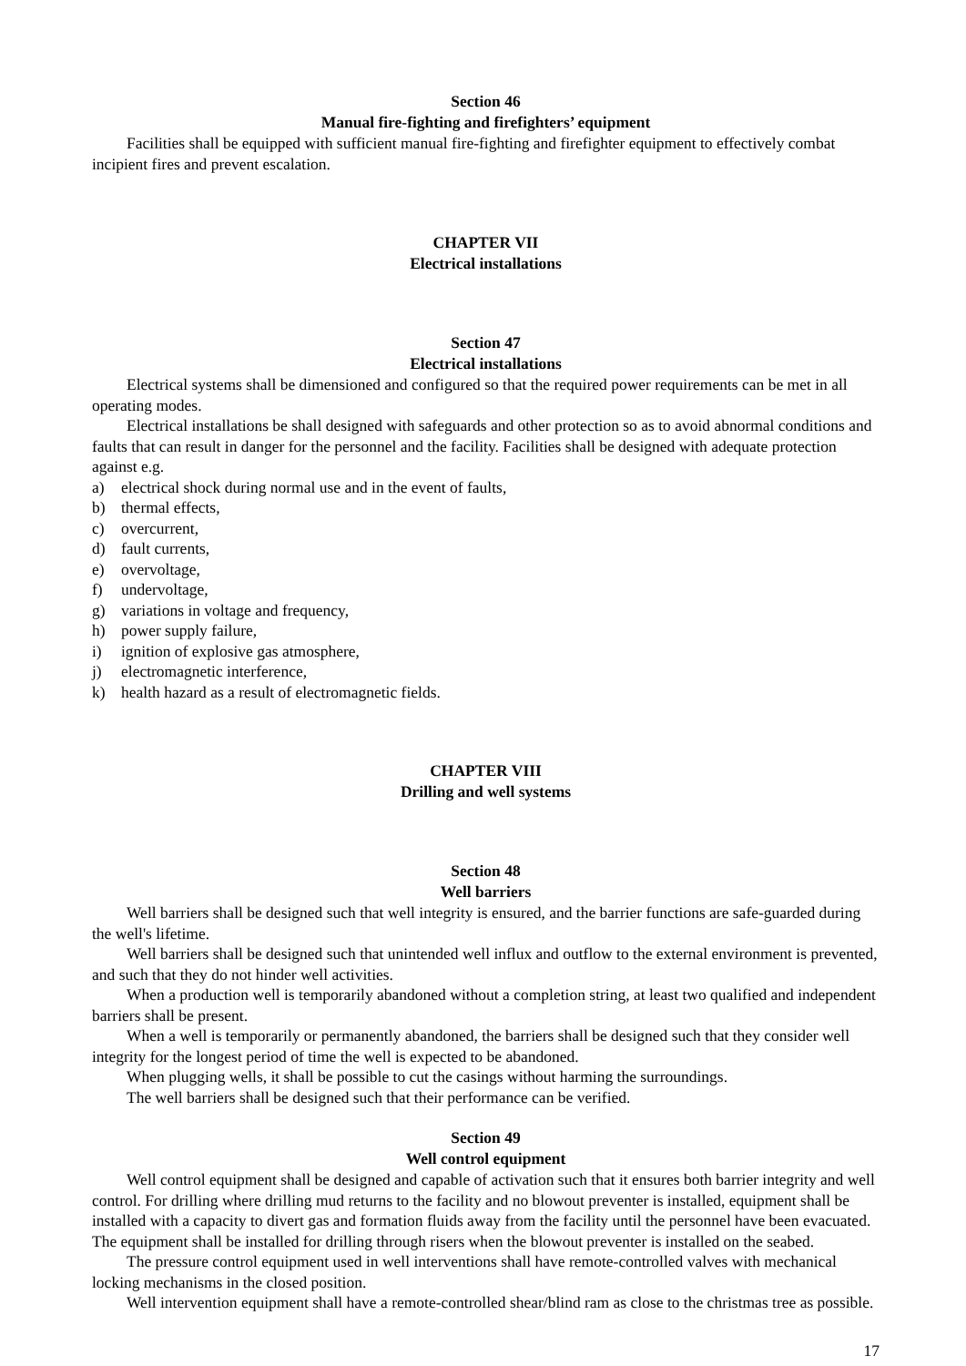Section 46
Manual fire-fighting and firefighters’ equipment
Facilities shall be equipped with sufficient manual fire-fighting and firefighter equipment to effectively combat incipient fires and prevent escalation.
CHAPTER VII
Electrical installations
Section 47
Electrical installations
Electrical systems shall be dimensioned and configured so that the required power requirements can be met in all operating modes.
Electrical installations be shall designed with safeguards and other protection so as to avoid abnormal conditions and faults that can result in danger for the personnel and the facility. Facilities shall be designed with adequate protection against e.g.
a) electrical shock during normal use and in the event of faults,
b) thermal effects,
c) overcurrent,
d) fault currents,
e) overvoltage,
f) undervoltage,
g) variations in voltage and frequency,
h) power supply failure,
i) ignition of explosive gas atmosphere,
j) electromagnetic interference,
k) health hazard as a result of electromagnetic fields.
CHAPTER VIII
Drilling and well systems
Section 48
Well barriers
Well barriers shall be designed such that well integrity is ensured, and the barrier functions are safe-guarded during the well's lifetime.
Well barriers shall be designed such that unintended well influx and outflow to the external environment is prevented, and such that they do not hinder well activities.
When a production well is temporarily abandoned without a completion string, at least two qualified and independent barriers shall be present.
When a well is temporarily or permanently abandoned, the barriers shall be designed such that they consider well integrity for the longest period of time the well is expected to be abandoned.
When plugging wells, it shall be possible to cut the casings without harming the surroundings.
The well barriers shall be designed such that their performance can be verified.
Section 49
Well control equipment
Well control equipment shall be designed and capable of activation such that it ensures both barrier integrity and well control. For drilling where drilling mud returns to the facility and no blowout preventer is installed, equipment shall be installed with a capacity to divert gas and formation fluids away from the facility until the personnel have been evacuated. The equipment shall be installed for drilling through risers when the blowout preventer is installed on the seabed.
The pressure control equipment used in well interventions shall have remote-controlled valves with mechanical locking mechanisms in the closed position.
Well intervention equipment shall have a remote-controlled shear/blind ram as close to the christmas tree as possible.
17